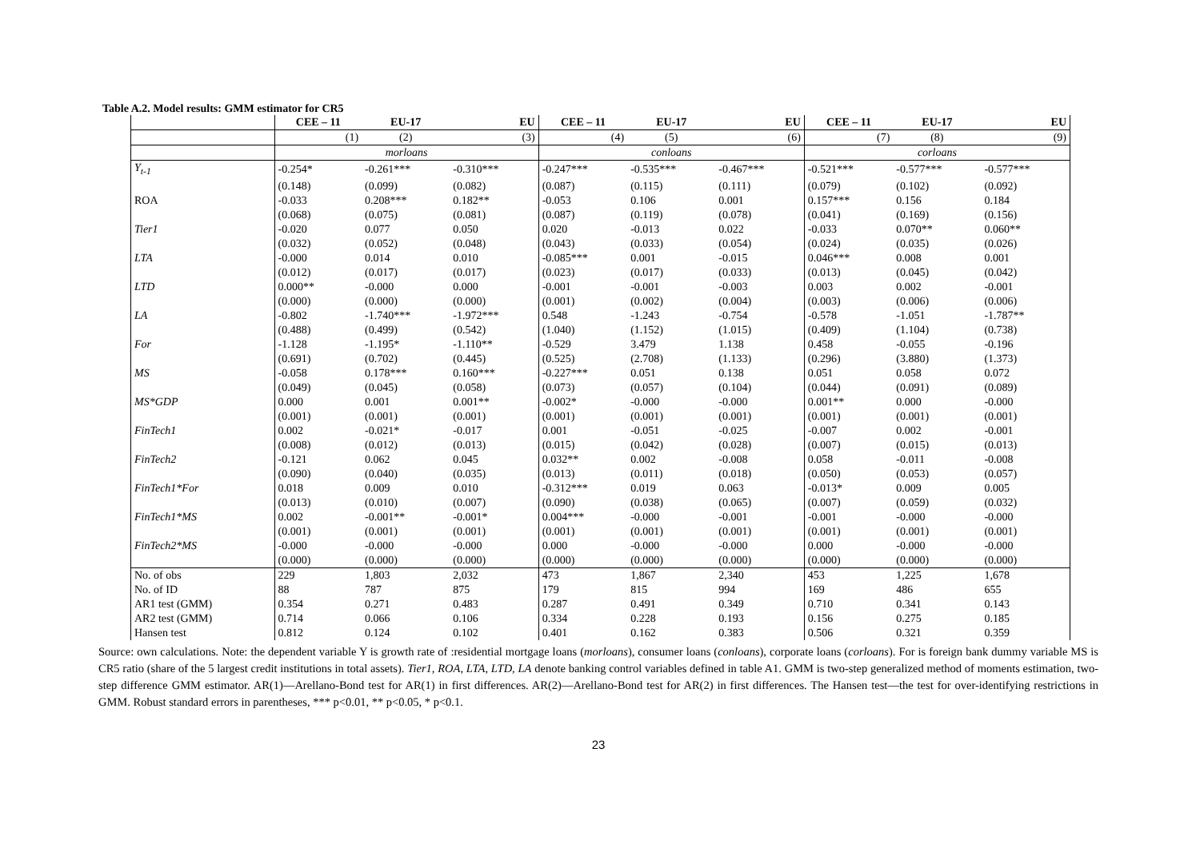Table A.2. Model results: GMM estimator for CR5
| | CEE – 11 | EU-17 | EU | CEE – 11 | EU-17 | EU | CEE – 11 | EU-17 | EU |
| --- | --- | --- | --- | --- | --- | --- | --- | --- | --- |
| | (1) | (2) | (3) | (4) | (5) | (6) | (7) | (8) | (9) |
| | morloans | | | conloans | | | corloans | | |
| Y<sub>t-1</sub> | -0.254* | -0.261*** | -0.310*** | -0.247*** | -0.535*** | -0.467*** | -0.521*** | -0.577*** | -0.577*** |
| | (0.148) | (0.099) | (0.082) | (0.087) | (0.115) | (0.111) | (0.079) | (0.102) | (0.092) |
| ROA | -0.033 | 0.208*** | 0.182** | -0.053 | 0.106 | 0.001 | 0.157*** | 0.156 | 0.184 |
| | (0.068) | (0.075) | (0.081) | (0.087) | (0.119) | (0.078) | (0.041) | (0.169) | (0.156) |
| Tier1 | -0.020 | 0.077 | 0.050 | 0.020 | -0.013 | 0.022 | -0.033 | 0.070** | 0.060** |
| | (0.032) | (0.052) | (0.048) | (0.043) | (0.033) | (0.054) | (0.024) | (0.035) | (0.026) |
| LTA | -0.000 | 0.014 | 0.010 | -0.085*** | 0.001 | -0.015 | 0.046*** | 0.008 | 0.001 |
| | (0.012) | (0.017) | (0.017) | (0.023) | (0.017) | (0.033) | (0.013) | (0.045) | (0.042) |
| LTD | 0.000** | -0.000 | 0.000 | -0.001 | -0.001 | -0.003 | 0.003 | 0.002 | -0.001 |
| | (0.000) | (0.000) | (0.000) | (0.001) | (0.002) | (0.004) | (0.003) | (0.006) | (0.006) |
| LA | -0.802 | -1.740*** | -1.972*** | 0.548 | -1.243 | -0.754 | -0.578 | -1.051 | -1.787** |
| | (0.488) | (0.499) | (0.542) | (1.040) | (1.152) | (1.015) | (0.409) | (1.104) | (0.738) |
| For | -1.128 | -1.195* | -1.110** | -0.529 | 3.479 | 1.138 | 0.458 | -0.055 | -0.196 |
| | (0.691) | (0.702) | (0.445) | (0.525) | (2.708) | (1.133) | (0.296) | (3.880) | (1.373) |
| MS | -0.058 | 0.178*** | 0.160*** | -0.227*** | 0.051 | 0.138 | 0.051 | 0.058 | 0.072 |
| | (0.049) | (0.045) | (0.058) | (0.073) | (0.057) | (0.104) | (0.044) | (0.091) | (0.089) |
| MS*GDP | 0.000 | 0.001 | 0.001** | -0.002* | -0.000 | -0.000 | 0.001** | 0.000 | -0.000 |
| | (0.001) | (0.001) | (0.001) | (0.001) | (0.001) | (0.001) | (0.001) | (0.001) | (0.001) |
| FinTech1 | 0.002 | -0.021* | -0.017 | 0.001 | -0.051 | -0.025 | -0.007 | 0.002 | -0.001 |
| | (0.008) | (0.012) | (0.013) | (0.015) | (0.042) | (0.028) | (0.007) | (0.015) | (0.013) |
| FinTech2 | -0.121 | 0.062 | 0.045 | 0.032** | 0.002 | -0.008 | 0.058 | -0.011 | -0.008 |
| | (0.090) | (0.040) | (0.035) | (0.013) | (0.011) | (0.018) | (0.050) | (0.053) | (0.057) |
| FinTech1*For | 0.018 | 0.009 | 0.010 | -0.312*** | 0.019 | 0.063 | -0.013* | 0.009 | 0.005 |
| | (0.013) | (0.010) | (0.007) | (0.090) | (0.038) | (0.065) | (0.007) | (0.059) | (0.032) |
| FinTech1*MS | 0.002 | -0.001** | -0.001* | 0.004*** | -0.000 | -0.001 | -0.001 | -0.000 | -0.000 |
| | (0.001) | (0.001) | (0.001) | (0.001) | (0.001) | (0.001) | (0.001) | (0.001) | (0.001) |
| FinTech2*MS | -0.000 | -0.000 | -0.000 | 0.000 | -0.000 | -0.000 | 0.000 | -0.000 | -0.000 |
| | (0.000) | (0.000) | (0.000) | (0.000) | (0.000) | (0.000) | (0.000) | (0.000) | (0.000) |
| No. of obs | 229 | 1,803 | 2,032 | 473 | 1,867 | 2,340 | 453 | 1,225 | 1,678 |
| No. of ID | 88 | 787 | 875 | 179 | 815 | 994 | 169 | 486 | 655 |
| AR1 test (GMM) | 0.354 | 0.271 | 0.483 | 0.287 | 0.491 | 0.349 | 0.710 | 0.341 | 0.143 |
| AR2 test (GMM) | 0.714 | 0.066 | 0.106 | 0.334 | 0.228 | 0.193 | 0.156 | 0.275 | 0.185 |
| Hansen test | 0.812 | 0.124 | 0.102 | 0.401 | 0.162 | 0.383 | 0.506 | 0.321 | 0.359 |
Source: own calculations. Note: the dependent variable Y is growth rate of :residential mortgage loans (morloans), consumer loans (conloans), corporate loans (corloans). For is foreign bank dummy variable MS is CR5 ratio (share of the 5 largest credit institutions in total assets). Tier1, ROA, LTA, LTD, LA denote banking control variables defined in table A1. GMM is two-step generalized method of moments estimation, two-step difference GMM estimator. AR(1)—Arellano-Bond test for AR(1) in first differences. AR(2)—Arellano-Bond test for AR(2) in first differences. The Hansen test—the test for over-identifying restrictions in GMM. Robust standard errors in parentheses, *** p<0.01, ** p<0.05, * p<0.1.
23